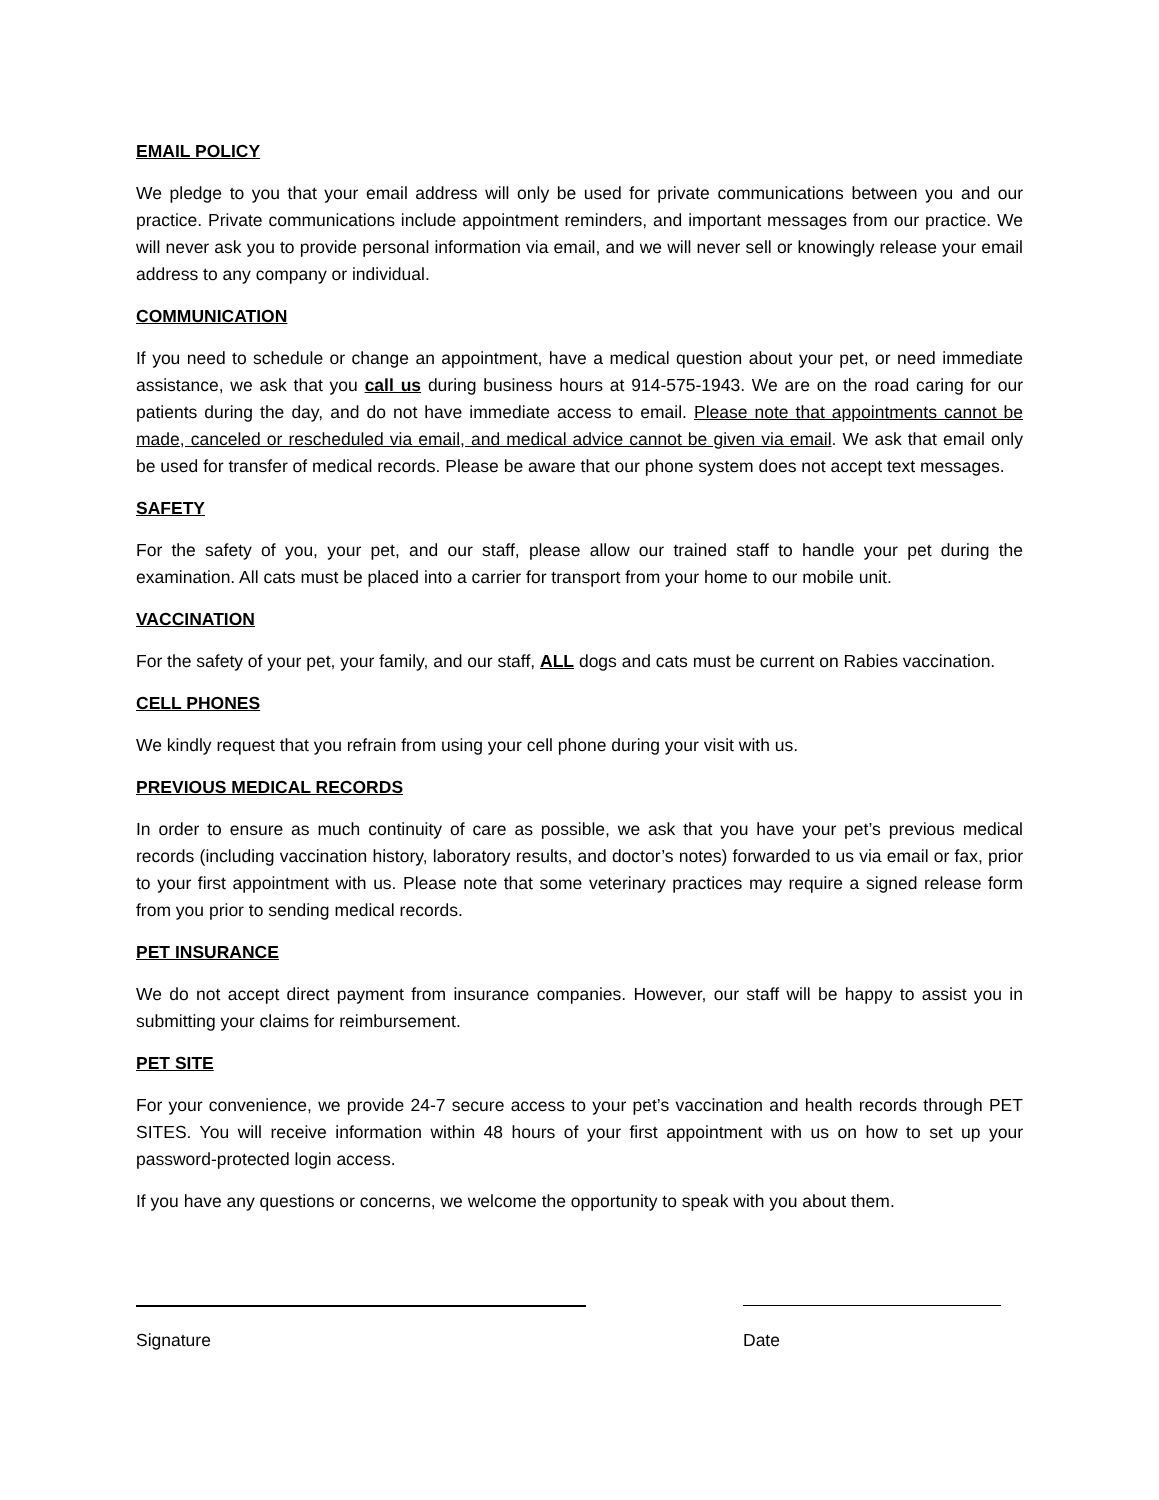EMAIL POLICY
We pledge to you that your email address will only be used for private communications between you and our practice. Private communications include appointment reminders, and important messages from our practice. We will never ask you to provide personal information via email, and we will never sell or knowingly release your email address to any company or individual.
COMMUNICATION
If you need to schedule or change an appointment, have a medical question about your pet, or need immediate assistance, we ask that you call us during business hours at 914-575-1943. We are on the road caring for our patients during the day, and do not have immediate access to email. Please note that appointments cannot be made, canceled or rescheduled via email, and medical advice cannot be given via email. We ask that email only be used for transfer of medical records. Please be aware that our phone system does not accept text messages.
SAFETY
For the safety of you, your pet, and our staff, please allow our trained staff to handle your pet during the examination. All cats must be placed into a carrier for transport from your home to our mobile unit.
VACCINATION
For the safety of your pet, your family, and our staff, ALL dogs and cats must be current on Rabies vaccination.
CELL PHONES
We kindly request that you refrain from using your cell phone during your visit with us.
PREVIOUS MEDICAL RECORDS
In order to ensure as much continuity of care as possible, we ask that you have your pet’s previous medical records (including vaccination history, laboratory results, and doctor’s notes) forwarded to us via email or fax, prior to your first appointment with us. Please note that some veterinary practices may require a signed release form from you prior to sending medical records.
PET INSURANCE
We do not accept direct payment from insurance companies. However, our staff will be happy to assist you in submitting your claims for reimbursement.
PET SITE
For your convenience, we provide 24-7 secure access to your pet’s vaccination and health records through PET SITES. You will receive information within 48 hours of your first appointment with us on how to set up your password-protected login access.
If you have any questions or concerns, we welcome the opportunity to speak with you about them.
Signature Date